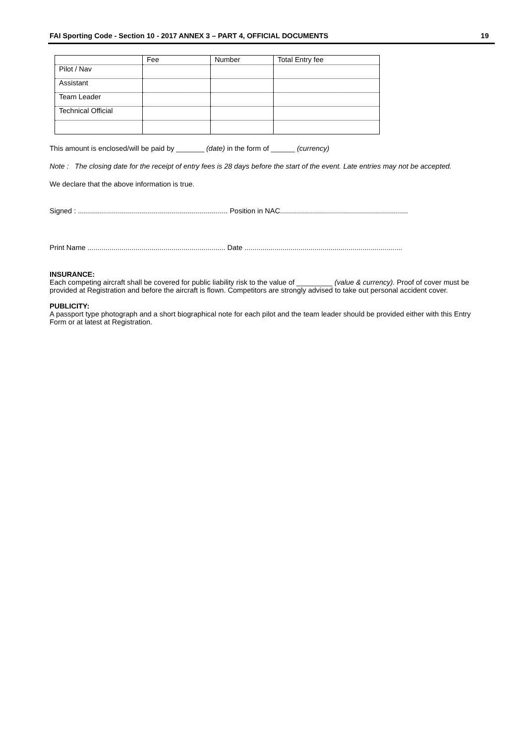FAI Sporting Code - Section 10 - 2017 ANNEX 3 – PART 4, OFFICIAL DOCUMENTS 19
| | Fee | Number | Total Entry fee |
| Pilot / Nav | | | |
| Assistant | | | |
| Team Leader | | | |
| Technical Official | | | |
This amount is enclosed/will be paid by _______ (date) in the form of ______ (currency)
Note : The closing date for the receipt of entry fees is 28 days before the start of the event. Late entries may not be accepted.
We declare that the above information is true.
Signed : ........................................................................... Position in NAC................................................................
Print Name ..................................................................... Date ...............................................................................
INSURANCE:
Each competing aircraft shall be covered for public liability risk to the value of _________ (value & currency). Proof of cover must be provided at Registration and before the aircraft is flown. Competitors are strongly advised to take out personal accident cover.
PUBLICITY:
A passport type photograph and a short biographical note for each pilot and the team leader should be provided either with this Entry Form or at latest at Registration.